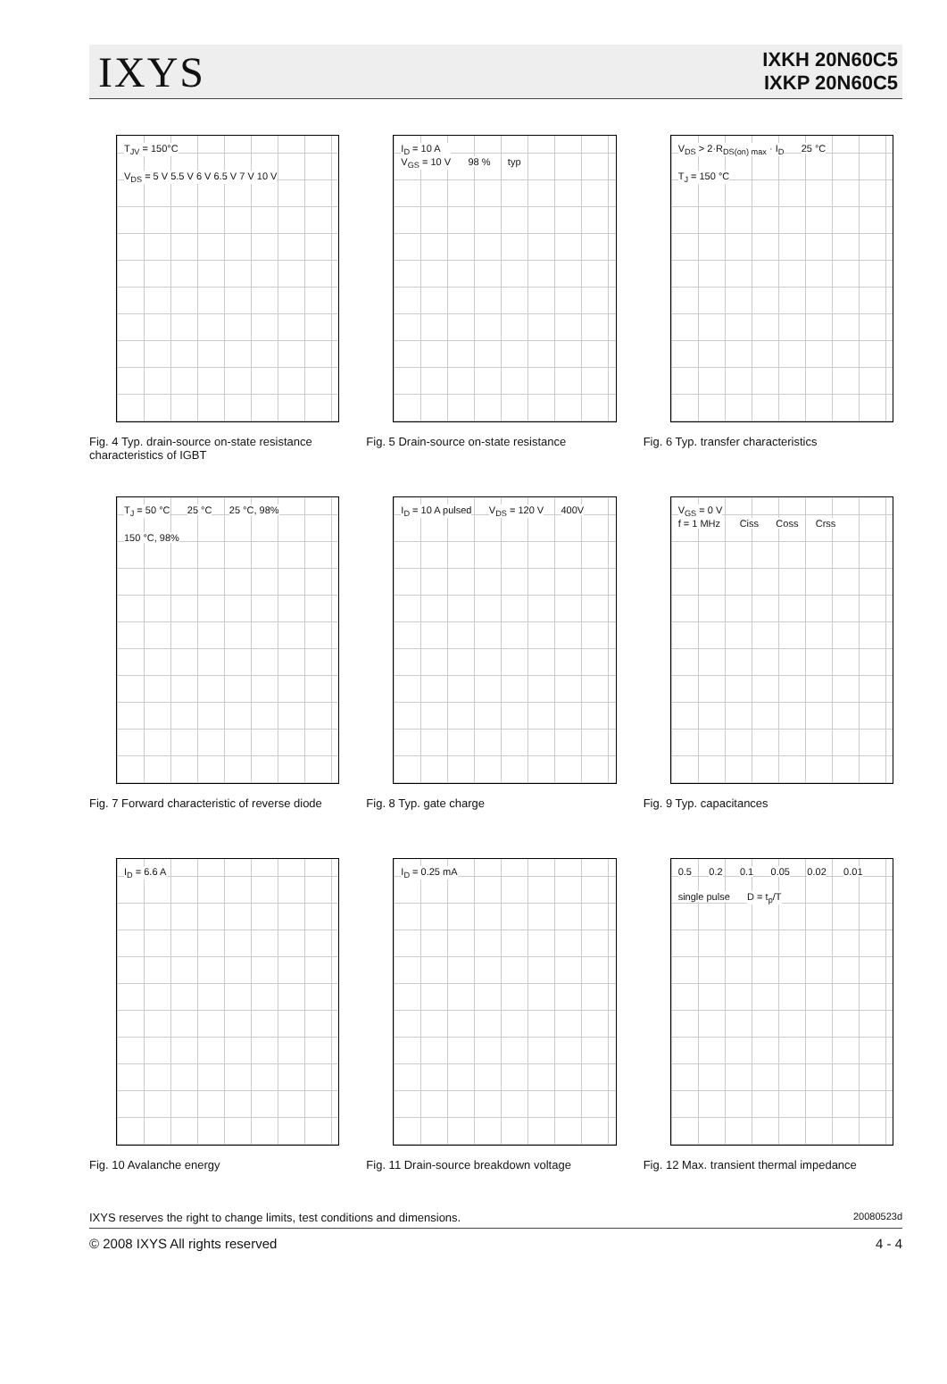IXYS
IXKH 20N60C5
IXKP 20N60C5
T<sub>JV</sub> = 150°C V<sub>DS</sub> = 5 V 5.5 V 6 V 6.5 V 7 V 10 V
Fig. 4 Typ. drain-source on-state resistance characteristics of IGBT
I<sub>D</sub> = 10 A
V<sub>GS</sub> = 10 V 98 % typ
Fig. 5 Drain-source on-state resistance
V<sub>DS</sub> > 2·R<sub>DS(on) max</sub> · I<sub>D</sub> 25 °C T<sub>J</sub> = 150 °C
Fig. 6 Typ. transfer characteristics
T<sub>J</sub> = 50 °C 25 °C 25 °C, 98% 150 °C, 98%
Fig. 7 Forward characteristic of reverse diode
I<sub>D</sub> = 10 A pulsed V<sub>DS</sub> = 120 V 400V
Fig. 8 Typ. gate charge
V<sub>GS</sub> = 0 V
f = 1 MHz Ciss Coss Crss
Fig. 9 Typ. capacitances
I<sub>D</sub> = 6.6 A
Fig. 10 Avalanche energy
I<sub>D</sub> = 0.25 mA
Fig. 11 Drain-source breakdown voltage
0.5 0.2 0.1 0.05 0.02 0.01 single pulse D = t<sub>p</sub>/T
Fig. 12 Max. transient thermal impedance
IXYS reserves the right to change limits, test conditions and dimensions. 20080523d
© 2008 IXYS All rights reserved 4 - 4